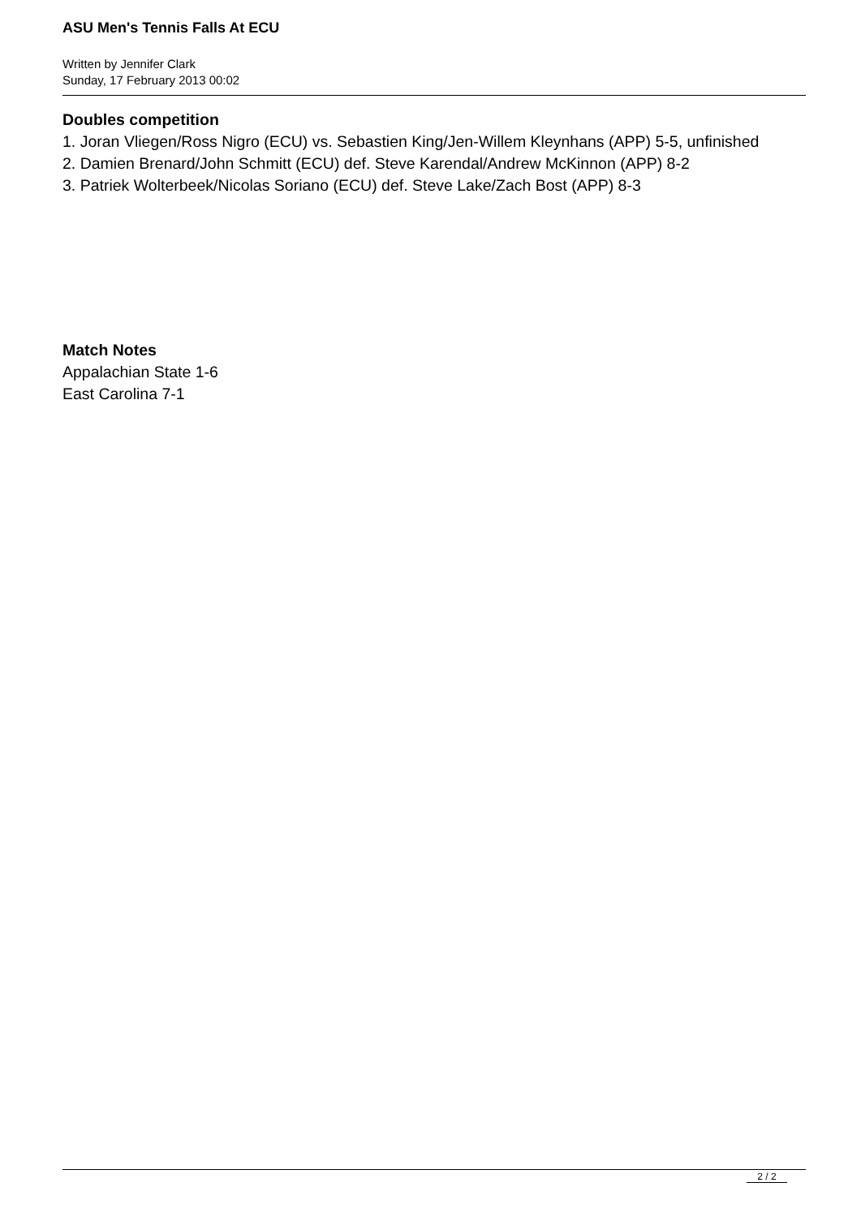ASU Men's Tennis Falls At ECU
Written by Jennifer Clark
Sunday, 17 February 2013 00:02
Doubles competition
1. Joran Vliegen/Ross Nigro (ECU) vs. Sebastien King/Jen-Willem Kleynhans (APP) 5-5, unfinished
2. Damien Brenard/John Schmitt (ECU) def. Steve Karendal/Andrew McKinnon (APP) 8-2
3. Patriek Wolterbeek/Nicolas Soriano (ECU) def. Steve Lake/Zach Bost (APP) 8-3
Match Notes
Appalachian State 1-6
East Carolina 7-1
2 / 2